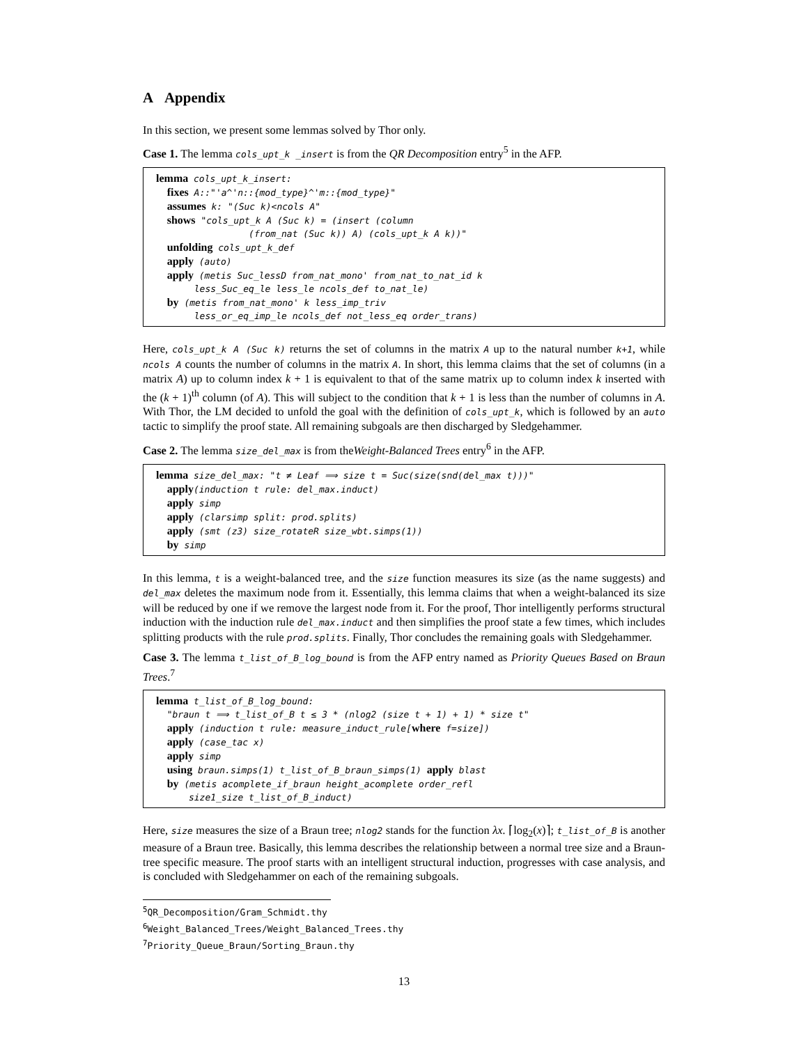A Appendix
In this section, we present some lemmas solved by Thor only.
Case 1. The lemma cols_upt_k _insert is from the QR Decomposition entry<sup>5</sup> in the AFP.
lemma cols_upt_k_insert: fixes A::"'a^'n::{mod_type}^'m::{mod_type}" assumes k: "(Suc k)<ncols A" shows "cols_upt_k A (Suc k) = (insert (column (from_nat (Suc k)) A) (cols_upt_k A k))" unfolding cols_upt_k_def apply (auto) apply (metis Suc_lessD from_nat_mono' from_nat_to_nat_id k less_Suc_eq_le less_le ncols_def to_nat_le) by (metis from_nat_mono' k less_imp_triv less_or_eq_imp_le ncols_def not_less_eq order_trans)
Here, cols_upt_k A (Suc k) returns the set of columns in the matrix A up to the natural number k+1, while ncols A counts the number of columns in the matrix A. In short, this lemma claims that the set of columns (in a matrix A) up to column index k + 1 is equivalent to that of the same matrix up to column index k inserted with the (k + 1)<sup>th</sup> column (of A). This will subject to the condition that k + 1 is less than the number of columns in A. With Thor, the LM decided to unfold the goal with the definition of cols_upt_k, which is followed by an auto tactic to simplify the proof state. All remaining subgoals are then discharged by Sledgehammer.
Case 2. The lemma size_del_max is from theWeight-Balanced Trees entry<sup>6</sup> in the AFP.
lemma size_del_max: "t ≠ Leaf ⟹ size t = Suc(size(snd(del_max t)))" apply(induction t rule: del_max.induct) apply simp apply (clarsimp split: prod.splits) apply (smt (z3) size_rotateR size_wbt.simps(1)) by simp
In this lemma, t is a weight-balanced tree, and the size function measures its size (as the name suggests) and del_max deletes the maximum node from it. Essentially, this lemma claims that when a weight-balanced its size will be reduced by one if we remove the largest node from it. For the proof, Thor intelligently performs structural induction with the induction rule del_max.induct and then simplifies the proof state a few times, which includes splitting products with the rule prod.splits. Finally, Thor concludes the remaining goals with Sledgehammer.
Case 3. The lemma t_list_of_B_log_bound is from the AFP entry named as Priority Queues Based on Braun Trees.<sup>7</sup>
lemma t_list_of_B_log_bound: "braun t ⟹ t_list_of_B t ≤ 3 * (nlog2 (size t + 1) + 1) * size t" apply (induction t rule: measure_induct_rule[where f=size]) apply (case_tac x) apply simp using braun.simps(1) t_list_of_B_braun_simps(1) apply blast by (metis acomplete_if_braun height_acomplete order_refl size1_size t_list_of_B_induct)
Here, size measures the size of a Braun tree; nlog2 stands for the function λx. ⌈log<sub>2</sub>(x)⌉; t_list_of_B is another measure of a Braun tree. Basically, this lemma describes the relationship between a normal tree size and a Braun-tree specific measure. The proof starts with an intelligent structural induction, progresses with case analysis, and is concluded with Sledgehammer on each of the remaining subgoals.
<sup>5</sup> QR_Decomposition/Gram_Schmidt.thy
<sup>6</sup> Weight_Balanced_Trees/Weight_Balanced_Trees.thy
<sup>7</sup> Priority_Queue_Braun/Sorting_Braun.thy
13